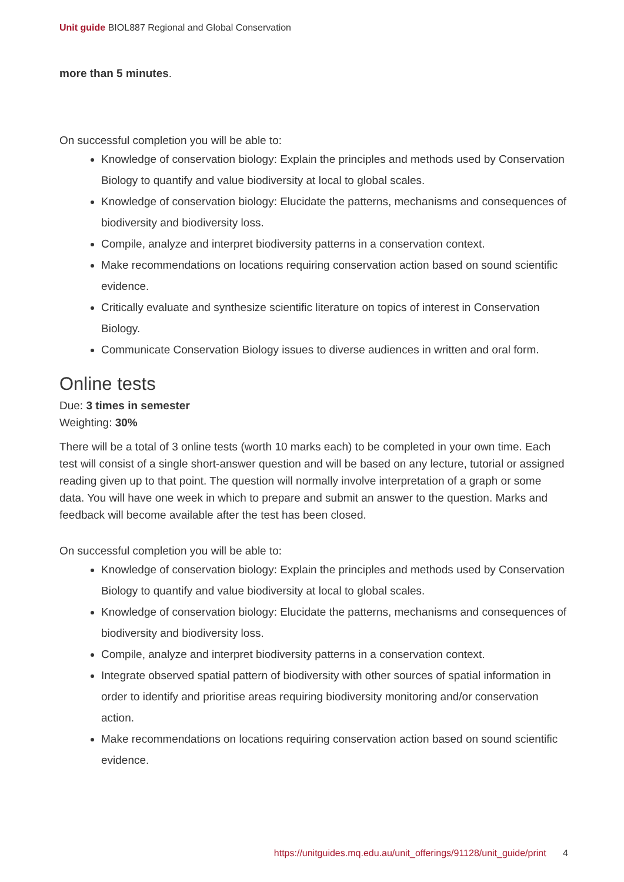Unit guide BIOL887 Regional and Global Conservation
more than 5 minutes.
On successful completion you will be able to:
Knowledge of conservation biology: Explain the principles and methods used by Conservation Biology to quantify and value biodiversity at local to global scales.
Knowledge of conservation biology: Elucidate the patterns, mechanisms and consequences of biodiversity and biodiversity loss.
Compile, analyze and interpret biodiversity patterns in a conservation context.
Make recommendations on locations requiring conservation action based on sound scientific evidence.
Critically evaluate and synthesize scientific literature on topics of interest in Conservation Biology.
Communicate Conservation Biology issues to diverse audiences in written and oral form.
Online tests
Due: 3 times in semester
Weighting: 30%
There will be a total of 3 online tests (worth 10 marks each) to be completed in your own time. Each test will consist of a single short-answer question and will be based on any lecture, tutorial or assigned reading given up to that point. The question will normally involve interpretation of a graph or some data. You will have one week in which to prepare and submit an answer to the question. Marks and feedback will become available after the test has been closed.
On successful completion you will be able to:
Knowledge of conservation biology: Explain the principles and methods used by Conservation Biology to quantify and value biodiversity at local to global scales.
Knowledge of conservation biology: Elucidate the patterns, mechanisms and consequences of biodiversity and biodiversity loss.
Compile, analyze and interpret biodiversity patterns in a conservation context.
Integrate observed spatial pattern of biodiversity with other sources of spatial information in order to identify and prioritise areas requiring biodiversity monitoring and/or conservation action.
Make recommendations on locations requiring conservation action based on sound scientific evidence.
https://unitguides.mq.edu.au/unit_offerings/91128/unit_guide/print 4